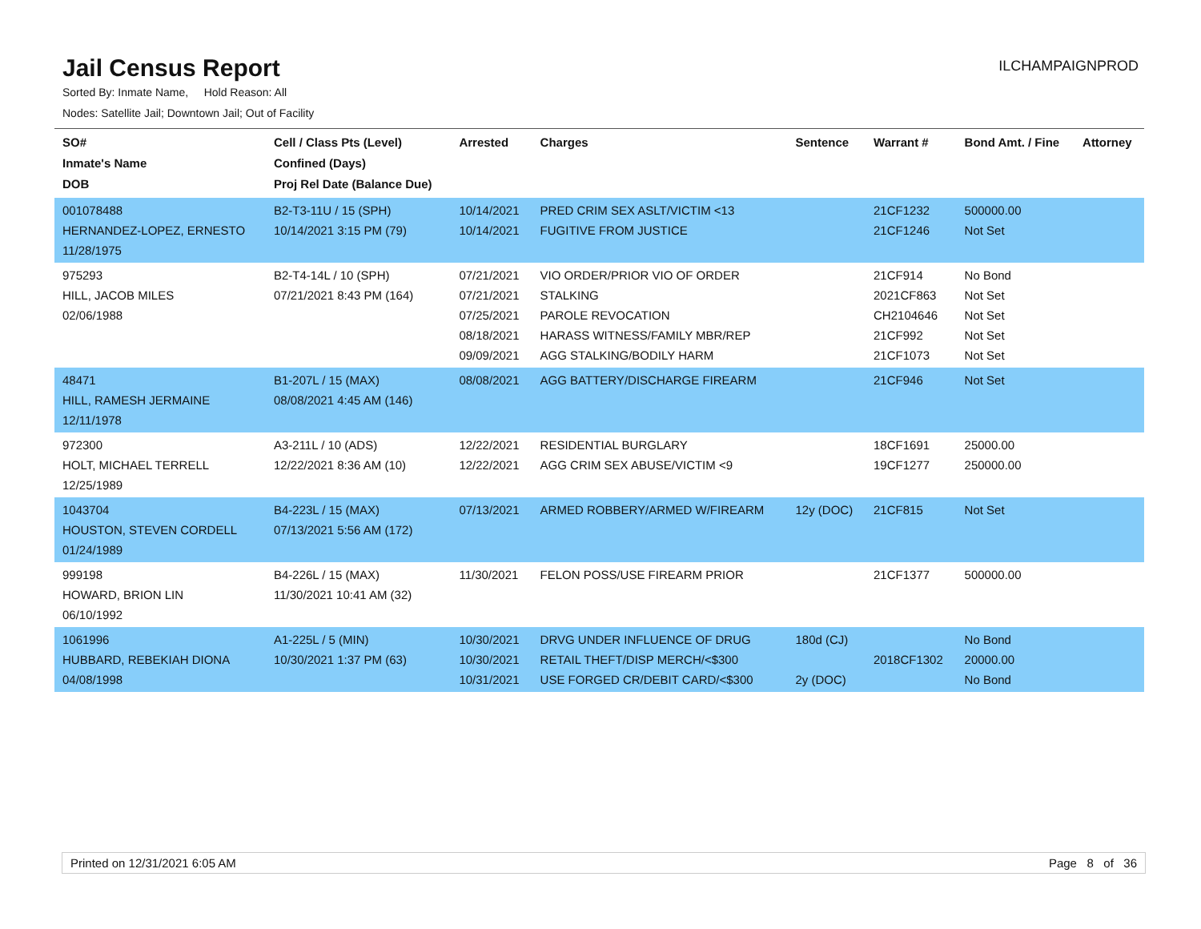Jail Census Report
ILCHAMPAIGNPROD
Sorted By: Inmate Name, Hold Reason: All
Nodes: Satellite Jail; Downtown Jail; Out of Facility
| SO# Inmate's Name DOB | Cell / Class Pts (Level) Confined (Days) Proj Rel Date (Balance Due) | Arrested | Charges | Sentence | Warrant # | Bond Amt. / Fine | Attorney |
| --- | --- | --- | --- | --- | --- | --- | --- |
| 001078488 HERNANDEZ-LOPEZ, ERNESTO 11/28/1975 | B2-T3-11U / 15 (SPH) 10/14/2021 3:15 PM (79) | 10/14/2021 10/14/2021 | PRED CRIM SEX ASLT/VICTIM <13 FUGITIVE FROM JUSTICE | | 21CF1232 21CF1246 | 500000.00 Not Set | |
| 975293 HILL, JACOB MILES 02/06/1988 | B2-T4-14L / 10 (SPH) 07/21/2021 8:43 PM (164) | 07/21/2021 07/21/2021 07/25/2021 08/18/2021 09/09/2021 | VIO ORDER/PRIOR VIO OF ORDER STALKING PAROLE REVOCATION HARASS WITNESS/FAMILY MBR/REP AGG STALKING/BODILY HARM | | 21CF914 2021CF863 CH2104646 21CF992 21CF1073 | No Bond Not Set Not Set Not Set Not Set | |
| 48471 HILL, RAMESH JERMAINE 12/11/1978 | B1-207L / 15 (MAX) 08/08/2021 4:45 AM (146) | 08/08/2021 | AGG BATTERY/DISCHARGE FIREARM | | 21CF946 | Not Set | |
| 972300 HOLT, MICHAEL TERRELL 12/25/1989 | A3-211L / 10 (ADS) 12/22/2021 8:36 AM (10) | 12/22/2021 12/22/2021 | RESIDENTIAL BURGLARY AGG CRIM SEX ABUSE/VICTIM <9 | | 18CF1691 19CF1277 | 25000.00 250000.00 | |
| 1043704 HOUSTON, STEVEN CORDELL 01/24/1989 | B4-223L / 15 (MAX) 07/13/2021 5:56 AM (172) | 07/13/2021 | ARMED ROBBERY/ARMED W/FIREARM | 12y (DOC) | 21CF815 | Not Set | |
| 999198 HOWARD, BRION LIN 06/10/1992 | B4-226L / 15 (MAX) 11/30/2021 10:41 AM (32) | 11/30/2021 | FELON POSS/USE FIREARM PRIOR | | 21CF1377 | 500000.00 | |
| 1061996 HUBBARD, REBEKIAH DIONA 04/08/1998 | A1-225L / 5 (MIN) 10/30/2021 1:37 PM (63) | 10/30/2021 10/30/2021 10/31/2021 | DRVG UNDER INFLUENCE OF DRUG RETAIL THEFT/DISP MERCH/<$300 USE FORGED CR/DEBIT CARD/<$300 | 180d (CJ) 2y (DOC) | 2018CF1302 | No Bond 20000.00 No Bond | |
Printed on 12/31/2021 6:05 AM Page 8 of 36